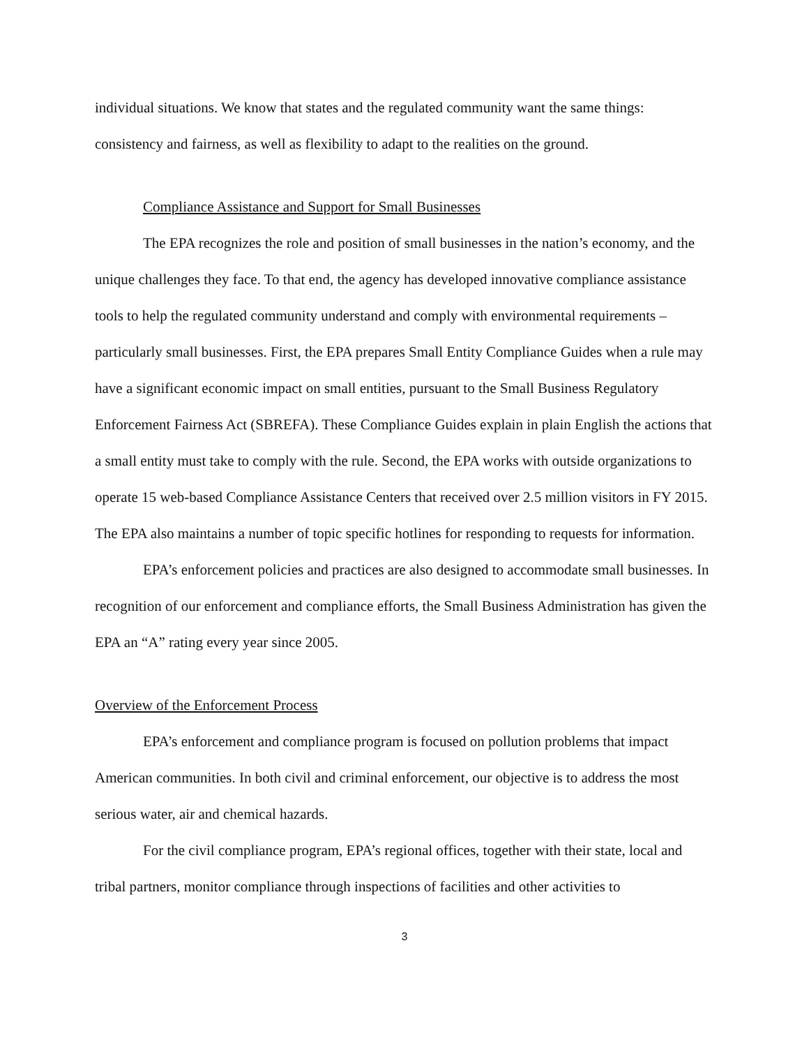individual situations. We know that states and the regulated community want the same things: consistency and fairness, as well as flexibility to adapt to the realities on the ground.
Compliance Assistance and Support for Small Businesses
The EPA recognizes the role and position of small businesses in the nation’s economy, and the unique challenges they face. To that end, the agency has developed innovative compliance assistance tools to help the regulated community understand and comply with environmental requirements – particularly small businesses. First, the EPA prepares Small Entity Compliance Guides when a rule may have a significant economic impact on small entities, pursuant to the Small Business Regulatory Enforcement Fairness Act (SBREFA). These Compliance Guides explain in plain English the actions that a small entity must take to comply with the rule. Second, the EPA works with outside organizations to operate 15 web-based Compliance Assistance Centers that received over 2.5 million visitors in FY 2015. The EPA also maintains a number of topic specific hotlines for responding to requests for information.
EPA’s enforcement policies and practices are also designed to accommodate small businesses. In recognition of our enforcement and compliance efforts, the Small Business Administration has given the EPA an “A” rating every year since 2005.
Overview of the Enforcement Process
EPA’s enforcement and compliance program is focused on pollution problems that impact American communities. In both civil and criminal enforcement, our objective is to address the most serious water, air and chemical hazards.
For the civil compliance program, EPA’s regional offices, together with their state, local and tribal partners, monitor compliance through inspections of facilities and other activities to
3